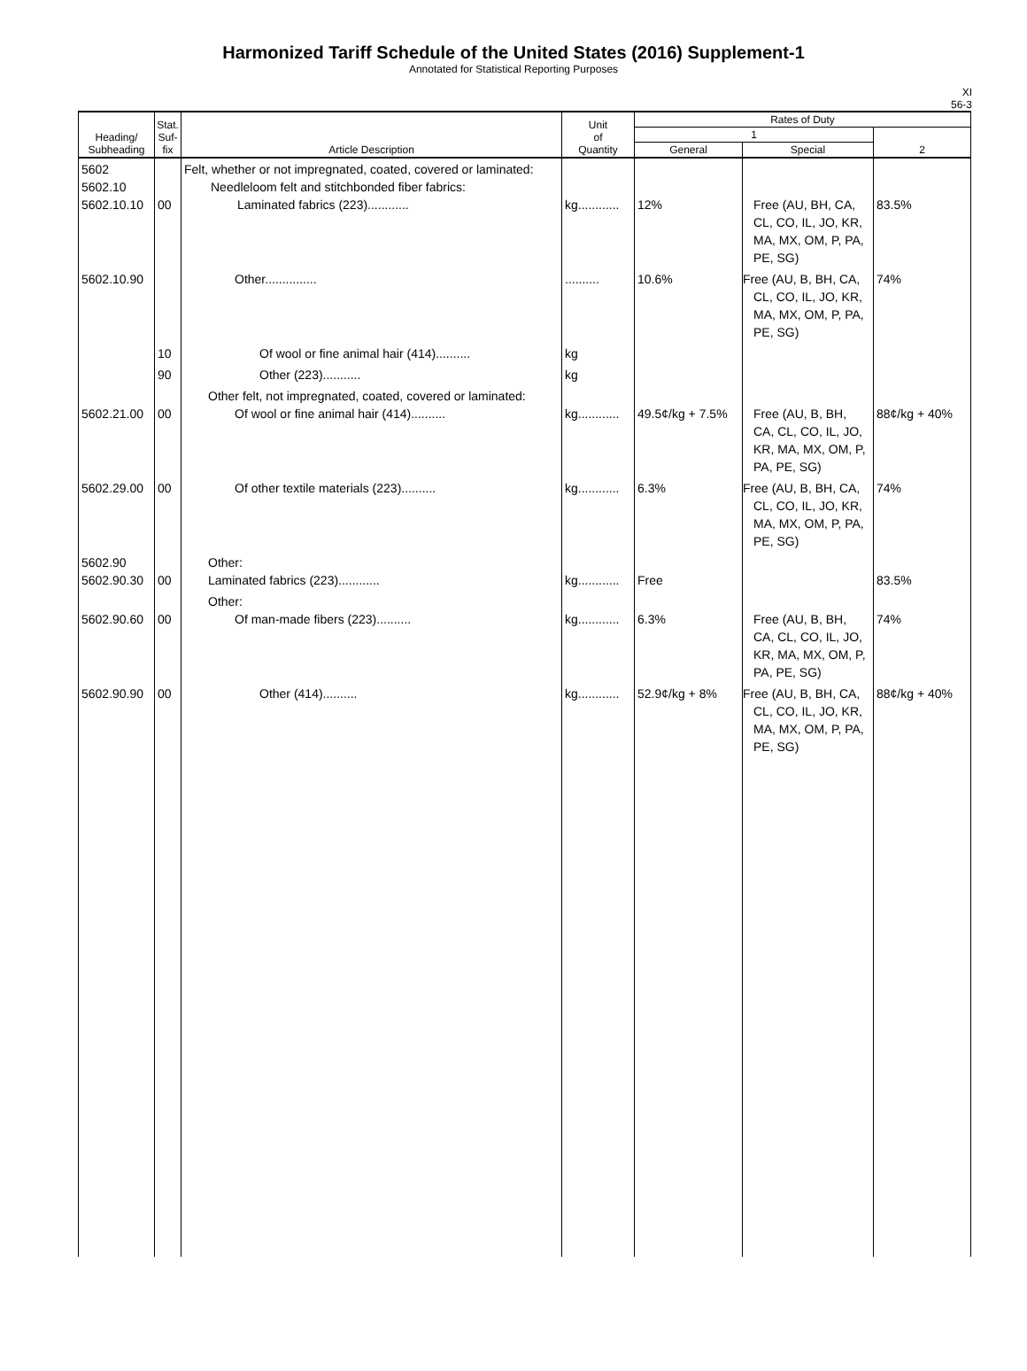Harmonized Tariff Schedule of the United States (2016) Supplement-1
Annotated for Statistical Reporting Purposes
XI
56-3
| Heading/ Subheading | Stat. Suf- fix | Article Description | Unit of Quantity | Rates of Duty | | |
| --- | --- | --- | --- | --- | --- | --- |
| | | | | 1 | | 2 |
| | | | | General | Special | |
| 5602 5602.10 5602.10.10 | 00 | Felt, whether or not impregnated, coated, covered or laminated: Needleloom felt and stitchbonded fiber fabrics: Laminated fabrics (223)............ | kg............ | 12% | Free (AU, BH, CA, CL, CO, IL, JO, KR, MA, MX, OM, P, PA, PE, SG) | 83.5% |
| 5602.10.90 | | Other............... | .......... | 10.6% | Free (AU, B, BH, CA, CL, CO, IL, JO, KR, MA, MX, OM, P, PA, PE, SG) | 74% |
| | 10 | Of wool or fine animal hair (414).......... | kg | | | |
| | 90 | Other (223)........... | kg | | | |
| 5602.21.00 | 00 | Other felt, not impregnated, coated, covered or laminated: Of wool or fine animal hair (414).......... | kg............ | 49.5¢/kg + 7.5% | Free (AU, B, BH, CA, CL, CO, IL, JO, KR, MA, MX, OM, P, PA, PE, SG) | 88¢/kg + 40% |
| 5602.29.00 | 00 | Of other textile materials (223).......... | kg............ | 6.3% | Free (AU, B, BH, CA, CL, CO, IL, JO, KR, MA, MX, OM, P, PA, PE, SG) | 74% |
| 5602.90 5602.90.30 | 00 | Other: Laminated fabrics (223)............ | kg............ | Free | | 83.5% |
| 5602.90.60 | 00 | Other: Of man-made fibers (223).......... | kg............ | 6.3% | Free (AU, B, BH, CA, CL, CO, IL, JO, KR, MA, MX, OM, P, PA, PE, SG) | 74% |
| 5602.90.90 | 00 | Other (414).......... | kg............ | 52.9¢/kg + 8% | Free (AU, B, BH, CA, CL, CO, IL, JO, KR, MA, MX, OM, P, PA, PE, SG) | 88¢/kg + 40% |